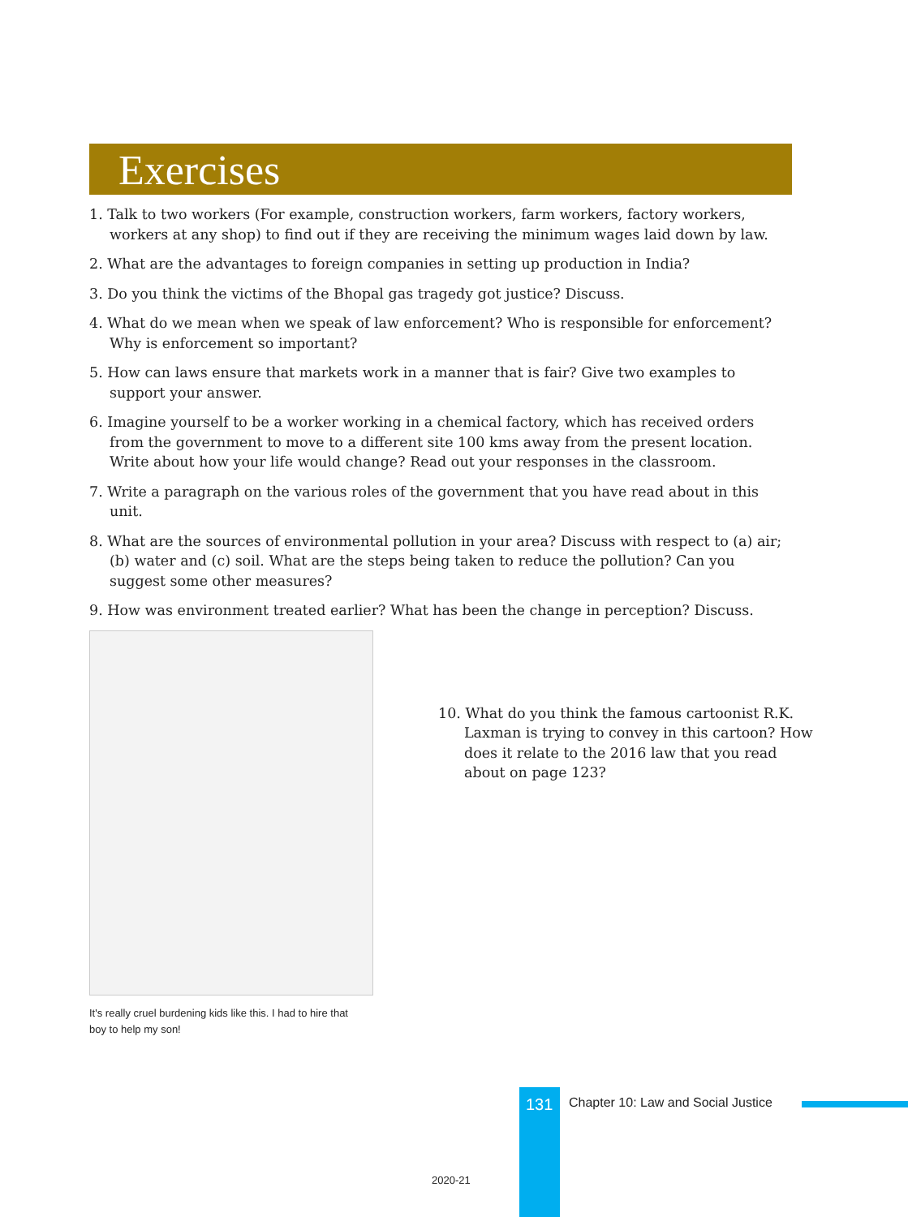Exercises
1. Talk to two workers (For example, construction workers, farm workers, factory workers, workers at any shop) to find out if they are receiving the minimum wages laid down by law.
2. What are the advantages to foreign companies in setting up production in India?
3. Do you think the victims of the Bhopal gas tragedy got justice? Discuss.
4. What do we mean when we speak of law enforcement? Who is responsible for enforcement? Why is enforcement so important?
5. How can laws ensure that markets work in a manner that is fair? Give two examples to support your answer.
6. Imagine yourself to be a worker working in a chemical factory, which has received orders from the government to move to a different site 100 kms away from the present location. Write about how your life would change? Read out your responses in the classroom.
7. Write a paragraph on the various roles of the government that you have read about in this unit.
8. What are the sources of environmental pollution in your area? Discuss with respect to (a) air; (b) water and (c) soil. What are the steps being taken to reduce the pollution? Can you suggest some other measures?
9. How was environment treated earlier? What has been the change in perception? Discuss.
10. What do you think the famous cartoonist R.K. Laxman is trying to convey in this cartoon? How does it relate to the 2016 law that you read about on page 123?
It's really cruel burdening kids like this. I had to hire that boy to help my son!
131
Chapter 10: Law and Social Justice
2020-21